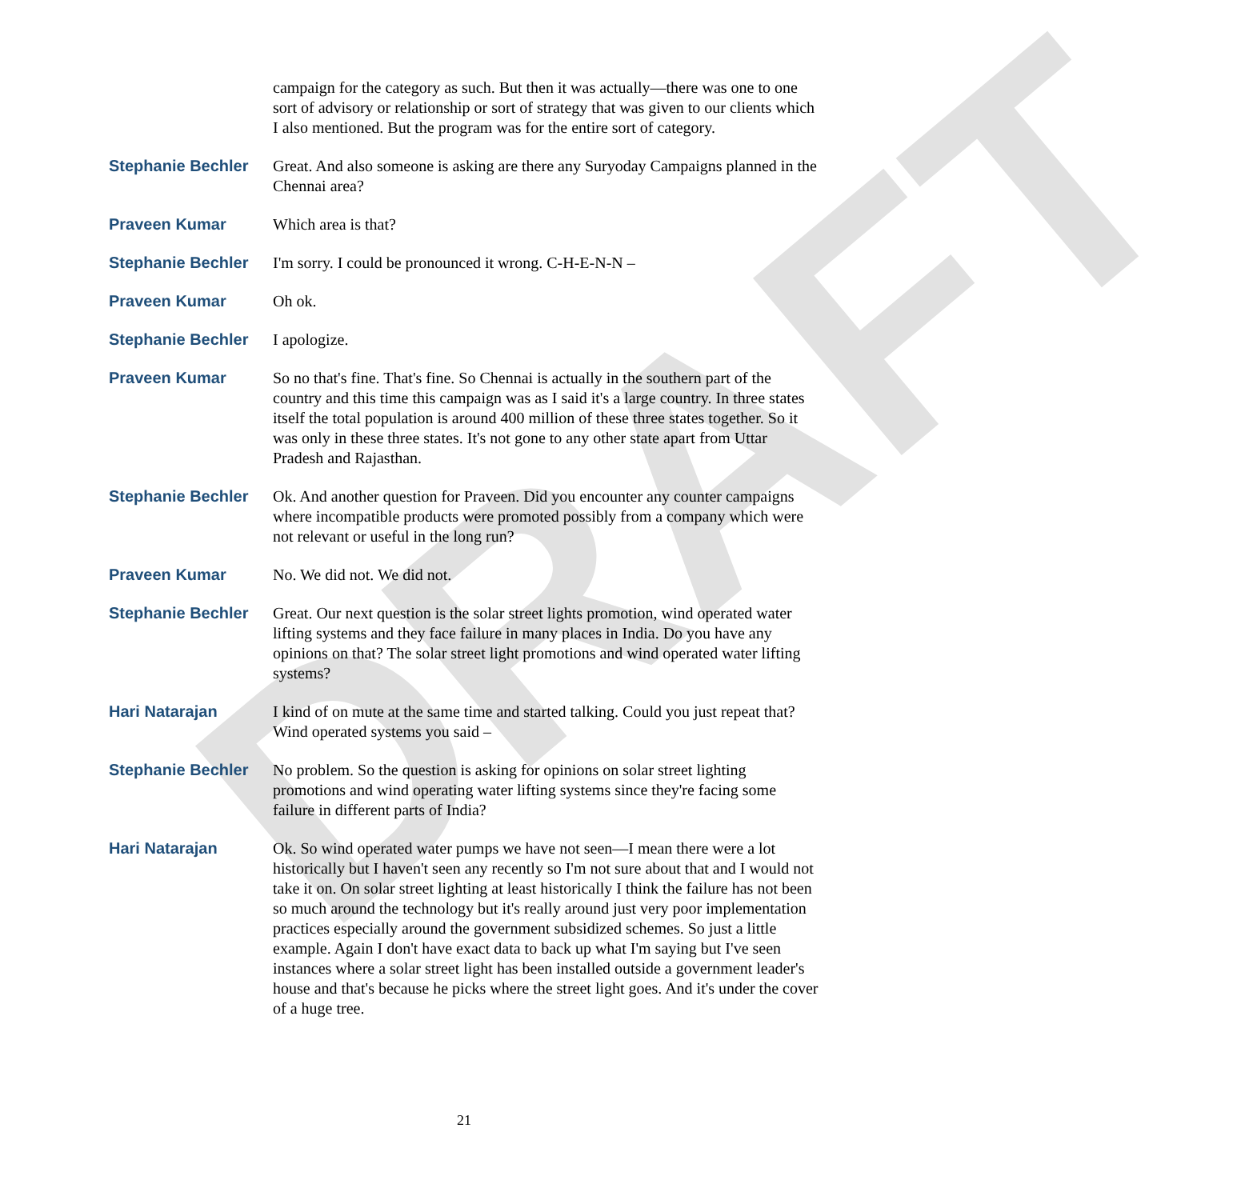DRAFT
campaign for the category as such. But then it was actually—there was one to one sort of advisory or relationship or sort of strategy that was given to our clients which I also mentioned. But the program was for the entire sort of category.
Stephanie Bechler Great. And also someone is asking are there any Suryoday Campaigns planned in the Chennai area?
Praveen Kumar Which area is that?
Stephanie Bechler I'm sorry. I could be pronounced it wrong. C-H-E-N-N –
Praveen Kumar Oh ok.
Stephanie Bechler I apologize.
Praveen Kumar So no that's fine. That's fine. So Chennai is actually in the southern part of the country and this time this campaign was as I said it's a large country. In three states itself the total population is around 400 million of these three states together. So it was only in these three states. It's not gone to any other state apart from Uttar Pradesh and Rajasthan.
Stephanie Bechler Ok. And another question for Praveen. Did you encounter any counter campaigns where incompatible products were promoted possibly from a company which were not relevant or useful in the long run?
Praveen Kumar No. We did not. We did not.
Stephanie Bechler Great. Our next question is the solar street lights promotion, wind operated water lifting systems and they face failure in many places in India. Do you have any opinions on that? The solar street light promotions and wind operated water lifting systems?
Hari Natarajan I kind of on mute at the same time and started talking. Could you just repeat that? Wind operated systems you said –
Stephanie Bechler No problem. So the question is asking for opinions on solar street lighting promotions and wind operating water lifting systems since they're facing some failure in different parts of India?
Hari Natarajan Ok. So wind operated water pumps we have not seen—I mean there were a lot historically but I haven't seen any recently so I'm not sure about that and I would not take it on. On solar street lighting at least historically I think the failure has not been so much around the technology but it's really around just very poor implementation practices especially around the government subsidized schemes. So just a little example. Again I don't have exact data to back up what I'm saying but I've seen instances where a solar street light has been installed outside a government leader's house and that's because he picks where the street light goes. And it's under the cover of a huge tree.
21